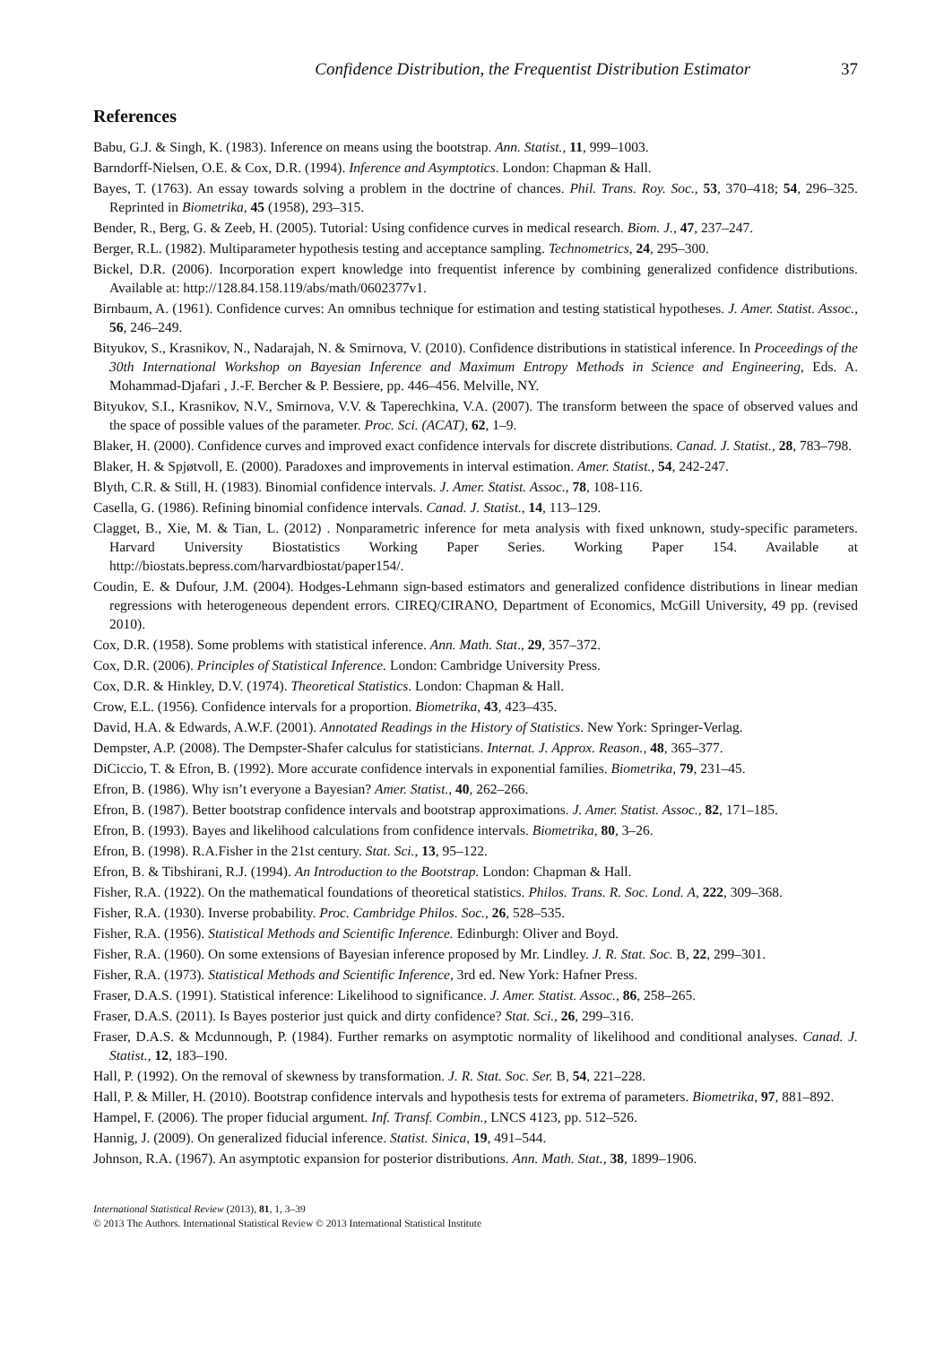Confidence Distribution, the Frequentist Distribution Estimator 37
References
Babu, G.J. & Singh, K. (1983). Inference on means using the bootstrap. Ann. Statist., 11, 999–1003.
Barndorff-Nielsen, O.E. & Cox, D.R. (1994). Inference and Asymptotics. London: Chapman & Hall.
Bayes, T. (1763). An essay towards solving a problem in the doctrine of chances. Phil. Trans. Roy. Soc., 53, 370–418; 54, 296–325. Reprinted in Biometrika, 45 (1958), 293–315.
Bender, R., Berg, G. & Zeeb, H. (2005). Tutorial: Using confidence curves in medical research. Biom. J., 47, 237–247.
Berger, R.L. (1982). Multiparameter hypothesis testing and acceptance sampling. Technometrics, 24, 295–300.
Bickel, D.R. (2006). Incorporation expert knowledge into frequentist inference by combining generalized confidence distributions. Available at: http://128.84.158.119/abs/math/0602377v1.
Birnbaum, A. (1961). Confidence curves: An omnibus technique for estimation and testing statistical hypotheses. J. Amer. Statist. Assoc., 56, 246–249.
Bityukov, S., Krasnikov, N., Nadarajah, N. & Smirnova, V. (2010). Confidence distributions in statistical inference. In Proceedings of the 30th International Workshop on Bayesian Inference and Maximum Entropy Methods in Science and Engineering, Eds. A. Mohammad-Djafari , J.-F. Bercher & P. Bessiere, pp. 446–456. Melville, NY.
Bityukov, S.I., Krasnikov, N.V., Smirnova, V.V. & Taperechkina, V.A. (2007). The transform between the space of observed values and the space of possible values of the parameter. Proc. Sci. (ACAT), 62, 1–9.
Blaker, H. (2000). Confidence curves and improved exact confidence intervals for discrete distributions. Canad. J. Statist., 28, 783–798.
Blaker, H. & Spjøtvoll, E. (2000). Paradoxes and improvements in interval estimation. Amer. Statist., 54, 242-247.
Blyth, C.R. & Still, H. (1983). Binomial confidence intervals. J. Amer. Statist. Assoc., 78, 108-116.
Casella, G. (1986). Refining binomial confidence intervals. Canad. J. Statist., 14, 113–129.
Clagget, B., Xie, M. & Tian, L. (2012) . Nonparametric inference for meta analysis with fixed unknown, study-specific parameters. Harvard University Biostatistics Working Paper Series. Working Paper 154. Available at http://biostats.bepress.com/harvardbiostat/paper154/.
Coudin, E. & Dufour, J.M. (2004). Hodges-Lehmann sign-based estimators and generalized confidence distributions in linear median regressions with heterogeneous dependent errors. CIREQ/CIRANO, Department of Economics, McGill University, 49 pp. (revised 2010).
Cox, D.R. (1958). Some problems with statistical inference. Ann. Math. Stat., 29, 357–372.
Cox, D.R. (2006). Principles of Statistical Inference. London: Cambridge University Press.
Cox, D.R. & Hinkley, D.V. (1974). Theoretical Statistics. London: Chapman & Hall.
Crow, E.L. (1956). Confidence intervals for a proportion. Biometrika, 43, 423–435.
David, H.A. & Edwards, A.W.F. (2001). Annotated Readings in the History of Statistics. New York: Springer-Verlag.
Dempster, A.P. (2008). The Dempster-Shafer calculus for statisticians. Internat. J. Approx. Reason., 48, 365–377.
DiCiccio, T. & Efron, B. (1992). More accurate confidence intervals in exponential families. Biometrika, 79, 231–45.
Efron, B. (1986). Why isn’t everyone a Bayesian? Amer. Statist., 40, 262–266.
Efron, B. (1987). Better bootstrap confidence intervals and bootstrap approximations. J. Amer. Statist. Assoc., 82, 171–185.
Efron, B. (1993). Bayes and likelihood calculations from confidence intervals. Biometrika, 80, 3–26.
Efron, B. (1998). R.A.Fisher in the 21st century. Stat. Sci., 13, 95–122.
Efron, B. & Tibshirani, R.J. (1994). An Introduction to the Bootstrap. London: Chapman & Hall.
Fisher, R.A. (1922). On the mathematical foundations of theoretical statistics. Philos. Trans. R. Soc. Lond. A, 222, 309–368.
Fisher, R.A. (1930). Inverse probability. Proc. Cambridge Philos. Soc., 26, 528–535.
Fisher, R.A. (1956). Statistical Methods and Scientific Inference. Edinburgh: Oliver and Boyd.
Fisher, R.A. (1960). On some extensions of Bayesian inference proposed by Mr. Lindley. J. R. Stat. Soc. B, 22, 299–301.
Fisher, R.A. (1973). Statistical Methods and Scientific Inference, 3rd ed. New York: Hafner Press.
Fraser, D.A.S. (1991). Statistical inference: Likelihood to significance. J. Amer. Statist. Assoc., 86, 258–265.
Fraser, D.A.S. (2011). Is Bayes posterior just quick and dirty confidence? Stat. Sci., 26, 299–316.
Fraser, D.A.S. & Mcdunnough, P. (1984). Further remarks on asymptotic normality of likelihood and conditional analyses. Canad. J. Statist., 12, 183–190.
Hall, P. (1992). On the removal of skewness by transformation. J. R. Stat. Soc. Ser. B, 54, 221–228.
Hall, P. & Miller, H. (2010). Bootstrap confidence intervals and hypothesis tests for extrema of parameters. Biometrika, 97, 881–892.
Hampel, F. (2006). The proper fiducial argument. Inf. Transf. Combin., LNCS 4123, pp. 512–526.
Hannig, J. (2009). On generalized fiducial inference. Statist. Sinica, 19, 491–544.
Johnson, R.A. (1967). An asymptotic expansion for posterior distributions. Ann. Math. Stat., 38, 1899–1906.
International Statistical Review (2013), 81, 1, 3–39
© 2013 The Authors. International Statistical Review © 2013 International Statistical Institute